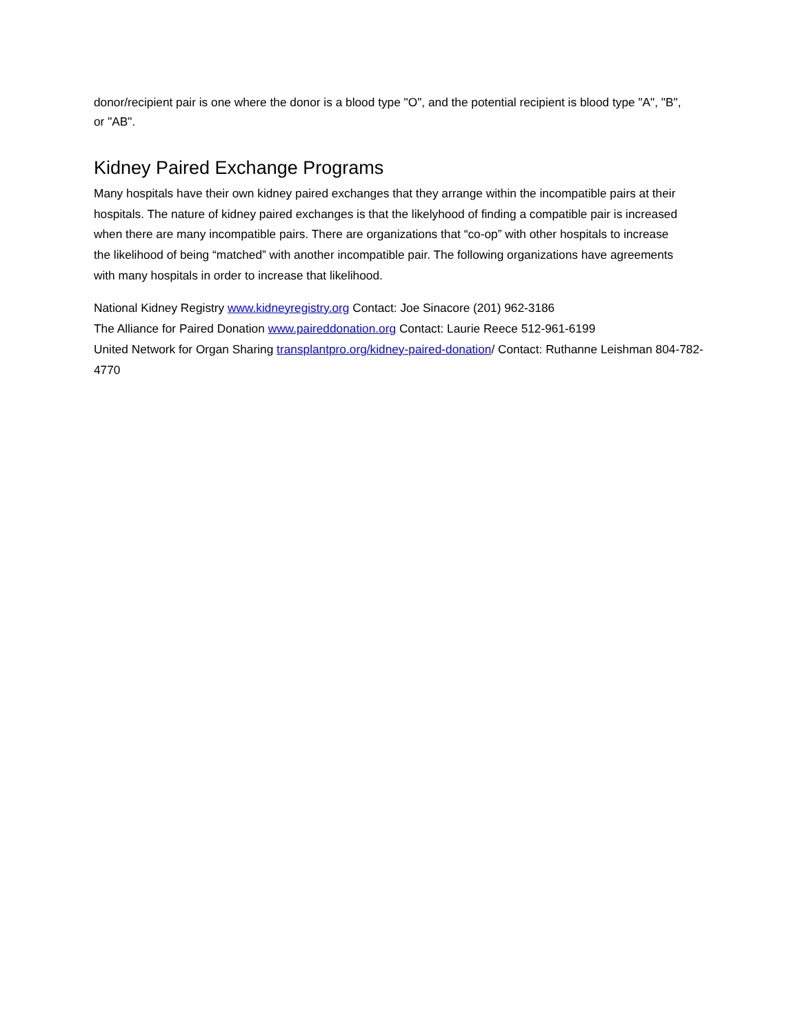donor/recipient pair is one where the donor is a blood type "O", and the potential recipient is blood type "A", "B", or "AB".
Kidney Paired Exchange Programs
Many hospitals have their own kidney paired exchanges that they arrange within the incompatible pairs at their hospitals. The nature of kidney paired exchanges is that the likelyhood of finding a compatible pair is increased when there are many incompatible pairs. There are organizations that “co-op” with other hospitals to increase the likelihood of being “matched” with another incompatible pair. The following organizations have agreements with many hospitals in order to increase that likelihood.
National Kidney Registry www.kidneyregistry.org Contact: Joe Sinacore (201) 962-3186
The Alliance for Paired Donation www.paireddonation.org Contact: Laurie Reece 512-961-6199
United Network for Organ Sharing transplantpro.org/kidney-paired-donation/ Contact: Ruthanne Leishman 804-782-4770